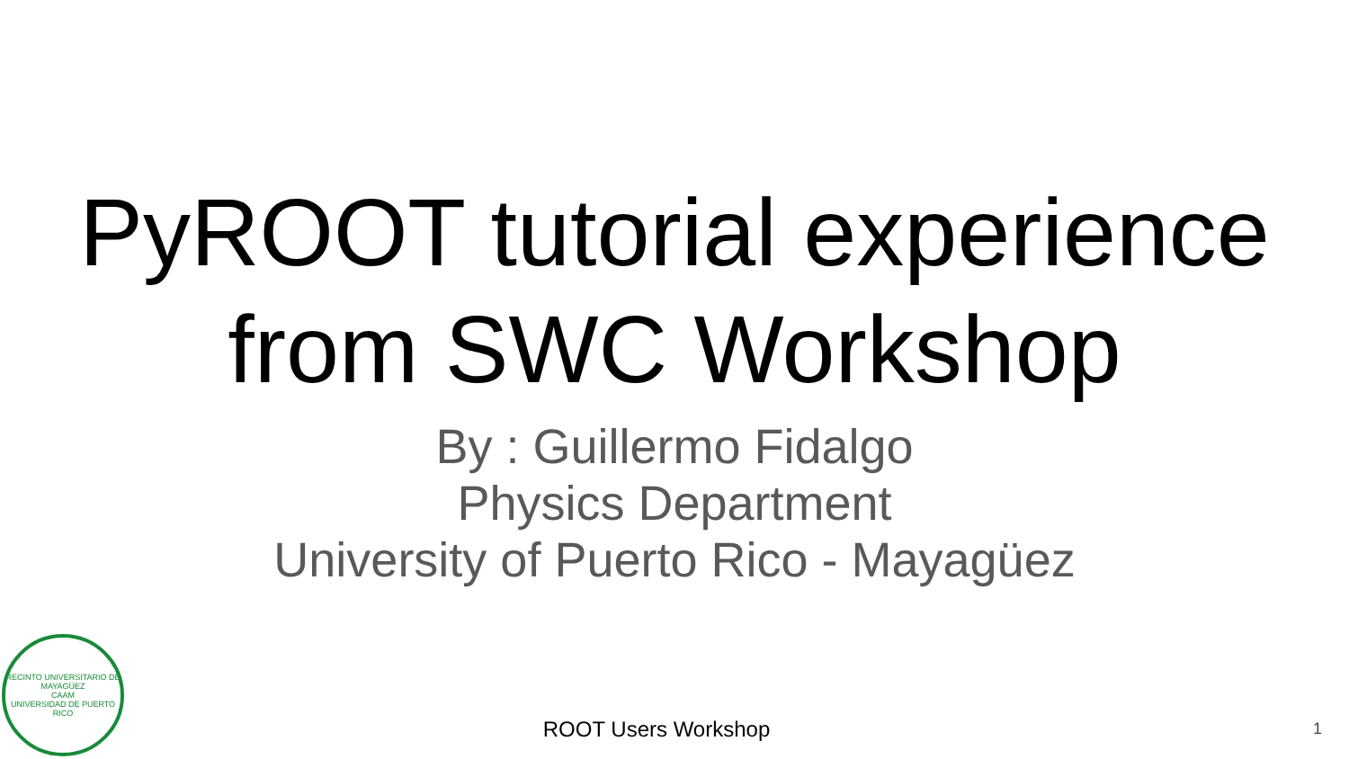PyROOT tutorial experience
from SWC Workshop
By : Guillermo Fidalgo
Physics Department
University of Puerto Rico - Mayagüez
RECINTO UNIVERSITARIO DE MAYAGÜEZ
CAAM
UNIVERSIDAD DE PUERTO RICO
ROOT Users Workshop
1